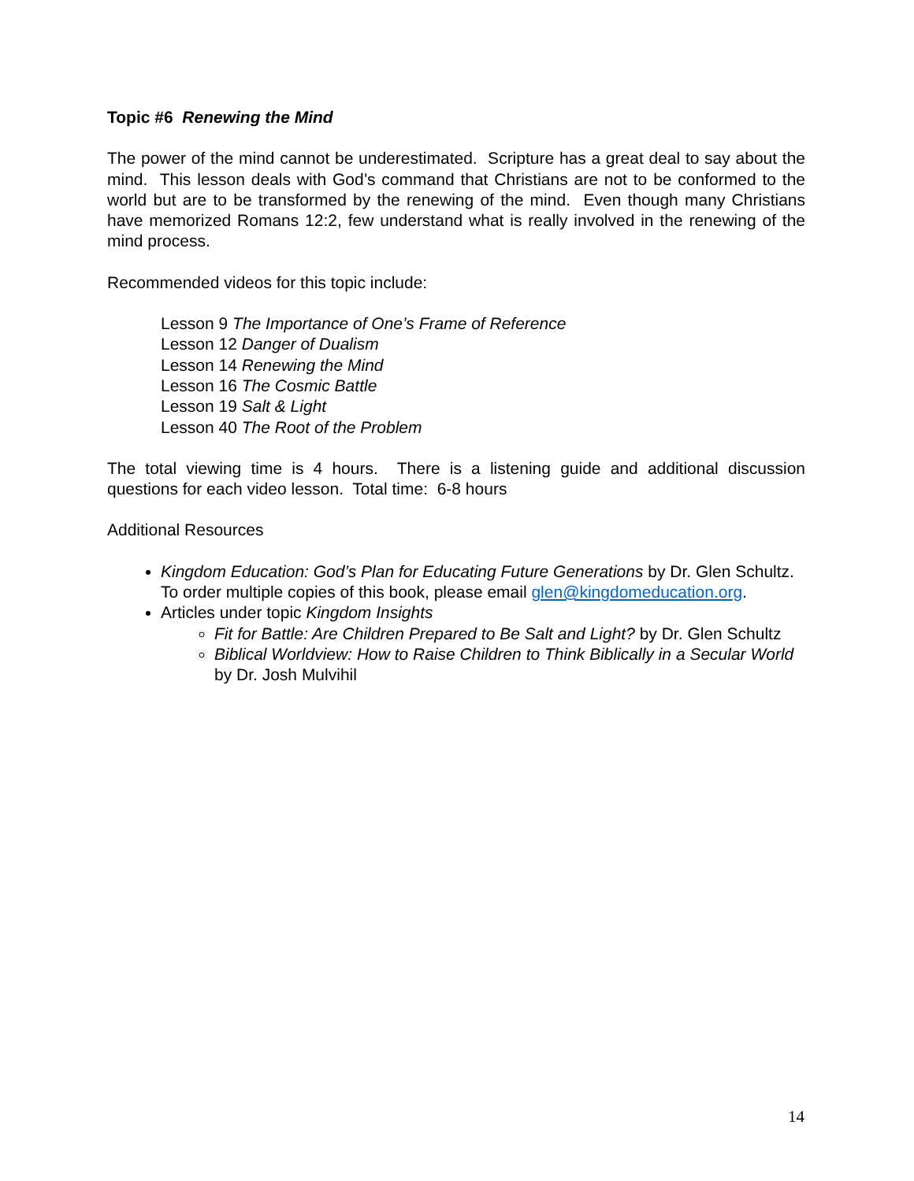Topic #6 Renewing the Mind
The power of the mind cannot be underestimated. Scripture has a great deal to say about the mind. This lesson deals with God’s command that Christians are not to be conformed to the world but are to be transformed by the renewing of the mind. Even though many Christians have memorized Romans 12:2, few understand what is really involved in the renewing of the mind process.
Recommended videos for this topic include:
Lesson 9 The Importance of One’s Frame of Reference
Lesson 12 Danger of Dualism
Lesson 14 Renewing the Mind
Lesson 16 The Cosmic Battle
Lesson 19 Salt & Light
Lesson 40 The Root of the Problem
The total viewing time is 4 hours. There is a listening guide and additional discussion questions for each video lesson. Total time: 6-8 hours
Additional Resources
Kingdom Education: God’s Plan for Educating Future Generations by Dr. Glen Schultz.
To order multiple copies of this book, please email glen@kingdomeducation.org.
Articles under topic Kingdom Insights
Fit for Battle: Are Children Prepared to Be Salt and Light? by Dr. Glen Schultz
Biblical Worldview: How to Raise Children to Think Biblically in a Secular World by Dr. Josh Mulvihil
14